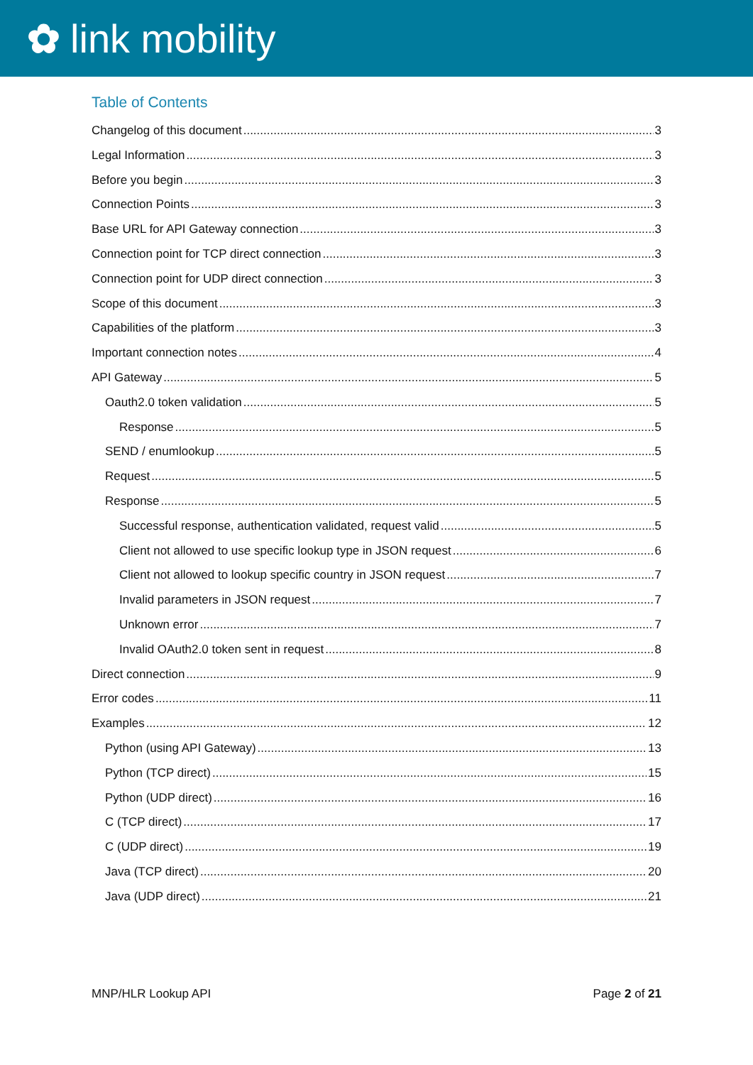✿ link mobility
Table of Contents
Changelog of this document 3
Legal Information 3
Before you begin 3
Connection Points 3
Base URL for API Gateway connection 3
Connection point for TCP direct connection 3
Connection point for UDP direct connection 3
Scope of this document 3
Capabilities of the platform 3
Important connection notes 4
API Gateway 5
Oauth2.0 token validation 5
Response 5
SEND / enumlookup 5
Request 5
Response 5
Successful response, authentication validated, request valid 5
Client not allowed to use specific lookup type in JSON request 6
Client not allowed to lookup specific country in JSON request 7
Invalid parameters in JSON request 7
Unknown error 7
Invalid OAuth2.0 token sent in request 8
Direct connection 9
Error codes 11
Examples 12
Python (using API Gateway) 13
Python (TCP direct) 15
Python (UDP direct) 16
C (TCP direct) 17
C (UDP direct) 19
Java (TCP direct) 20
Java (UDP direct) 21
MNP/HLR Lookup API Page 2 of 21